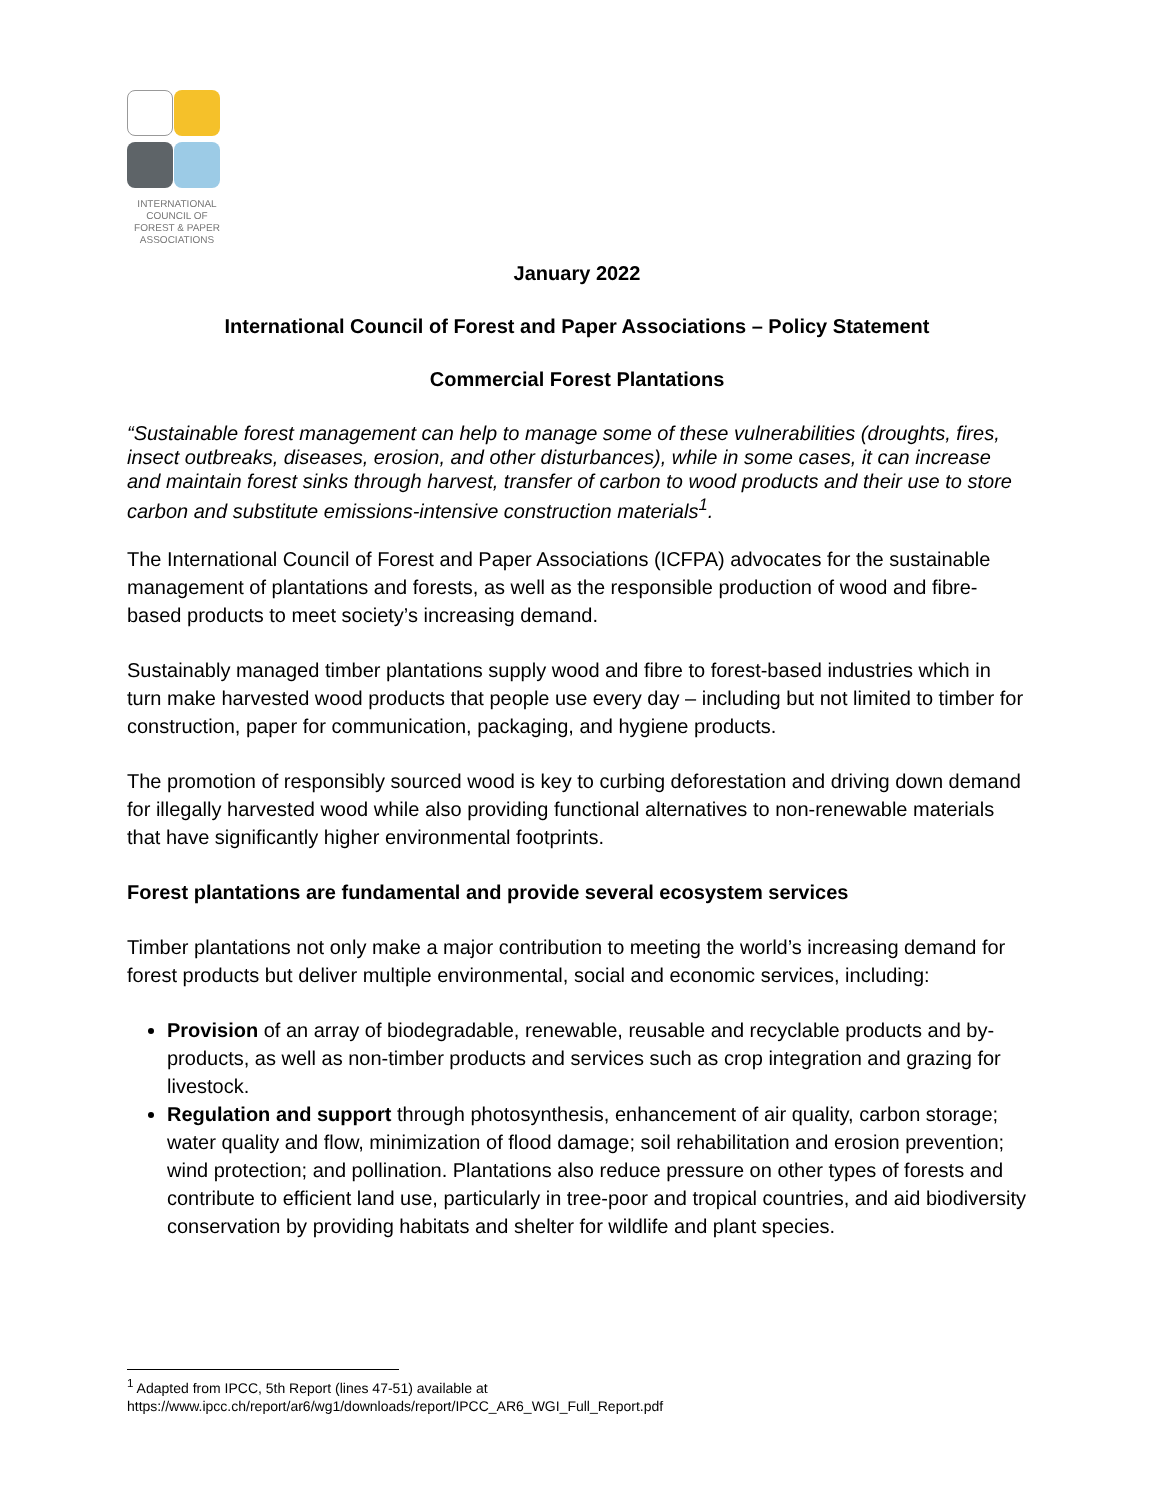INTERNATIONAL
COUNCIL OF
FOREST & PAPER
ASSOCIATIONS
January 2022
International Council of Forest and Paper Associations – Policy Statement
Commercial Forest Plantations
“Sustainable forest management can help to manage some of these vulnerabilities (droughts, fires, insect outbreaks, diseases, erosion, and other disturbances), while in some cases, it can increase and maintain forest sinks through harvest, transfer of carbon to wood products and their use to store carbon and substitute emissions-intensive construction materials<sup>1</sup>.
The International Council of Forest and Paper Associations (ICFPA) advocates for the sustainable management of plantations and forests, as well as the responsible production of wood and fibre-based products to meet society’s increasing demand.
Sustainably managed timber plantations supply wood and fibre to forest-based industries which in turn make harvested wood products that people use every day – including but not limited to timber for construction, paper for communication, packaging, and hygiene products.
The promotion of responsibly sourced wood is key to curbing deforestation and driving down demand for illegally harvested wood while also providing functional alternatives to non-renewable materials that have significantly higher environmental footprints.
Forest plantations are fundamental and provide several ecosystem services
Timber plantations not only make a major contribution to meeting the world’s increasing demand for forest products but deliver multiple environmental, social and economic services, including:
Provision of an array of biodegradable, renewable, reusable and recyclable products and by-products, as well as non-timber products and services such as crop integration and grazing for livestock.
Regulation and support through photosynthesis, enhancement of air quality, carbon storage; water quality and flow, minimization of flood damage; soil rehabilitation and erosion prevention; wind protection; and pollination. Plantations also reduce pressure on other types of forests and contribute to efficient land use, particularly in tree-poor and tropical countries, and aid biodiversity conservation by providing habitats and shelter for wildlife and plant species.
<sup>1</sup> Adapted from IPCC, 5th Report (lines 47-51) available at
https://www.ipcc.ch/report/ar6/wg1/downloads/report/IPCC_AR6_WGI_Full_Report.pdf